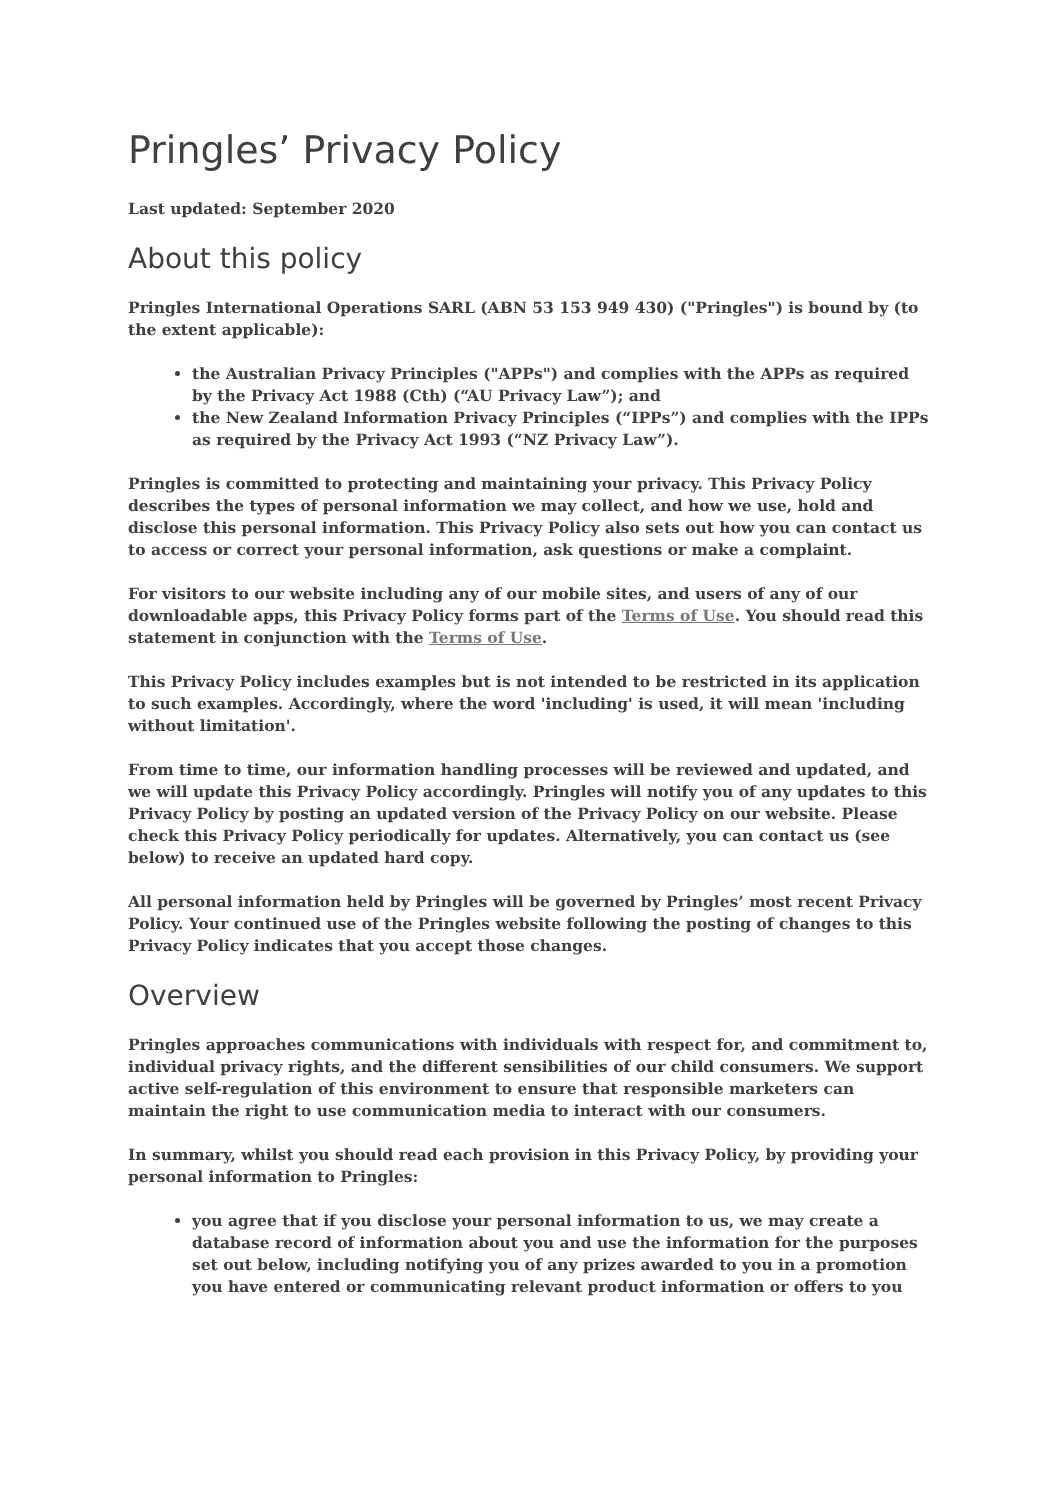Pringles’ Privacy Policy
Last updated: September 2020
About this policy
Pringles International Operations SARL (ABN 53 153 949 430) ("Pringles") is bound by (to the extent applicable):
the Australian Privacy Principles ("APPs") and complies with the APPs as required by the Privacy Act 1988 (Cth) (“AU Privacy Law”); and
the New Zealand Information Privacy Principles (“IPPs”) and complies with the IPPs as required by the Privacy Act 1993 (“NZ Privacy Law”).
Pringles is committed to protecting and maintaining your privacy. This Privacy Policy describes the types of personal information we may collect, and how we use, hold and disclose this personal information. This Privacy Policy also sets out how you can contact us to access or correct your personal information, ask questions or make a complaint.
For visitors to our website including any of our mobile sites, and users of any of our downloadable apps, this Privacy Policy forms part of the Terms of Use. You should read this statement in conjunction with the Terms of Use.
This Privacy Policy includes examples but is not intended to be restricted in its application to such examples. Accordingly, where the word 'including' is used, it will mean 'including without limitation'.
From time to time, our information handling processes will be reviewed and updated, and we will update this Privacy Policy accordingly. Pringles will notify you of any updates to this Privacy Policy by posting an updated version of the Privacy Policy on our website. Please check this Privacy Policy periodically for updates. Alternatively, you can contact us (see below) to receive an updated hard copy.
All personal information held by Pringles will be governed by Pringles’ most recent Privacy Policy. Your continued use of the Pringles website following the posting of changes to this Privacy Policy indicates that you accept those changes.
Overview
Pringles approaches communications with individuals with respect for, and commitment to, individual privacy rights, and the different sensibilities of our child consumers. We support active self-regulation of this environment to ensure that responsible marketers can maintain the right to use communication media to interact with our consumers.
In summary, whilst you should read each provision in this Privacy Policy, by providing your personal information to Pringles:
you agree that if you disclose your personal information to us, we may create a database record of information about you and use the information for the purposes set out below, including notifying you of any prizes awarded to you in a promotion you have entered or communicating relevant product information or offers to you